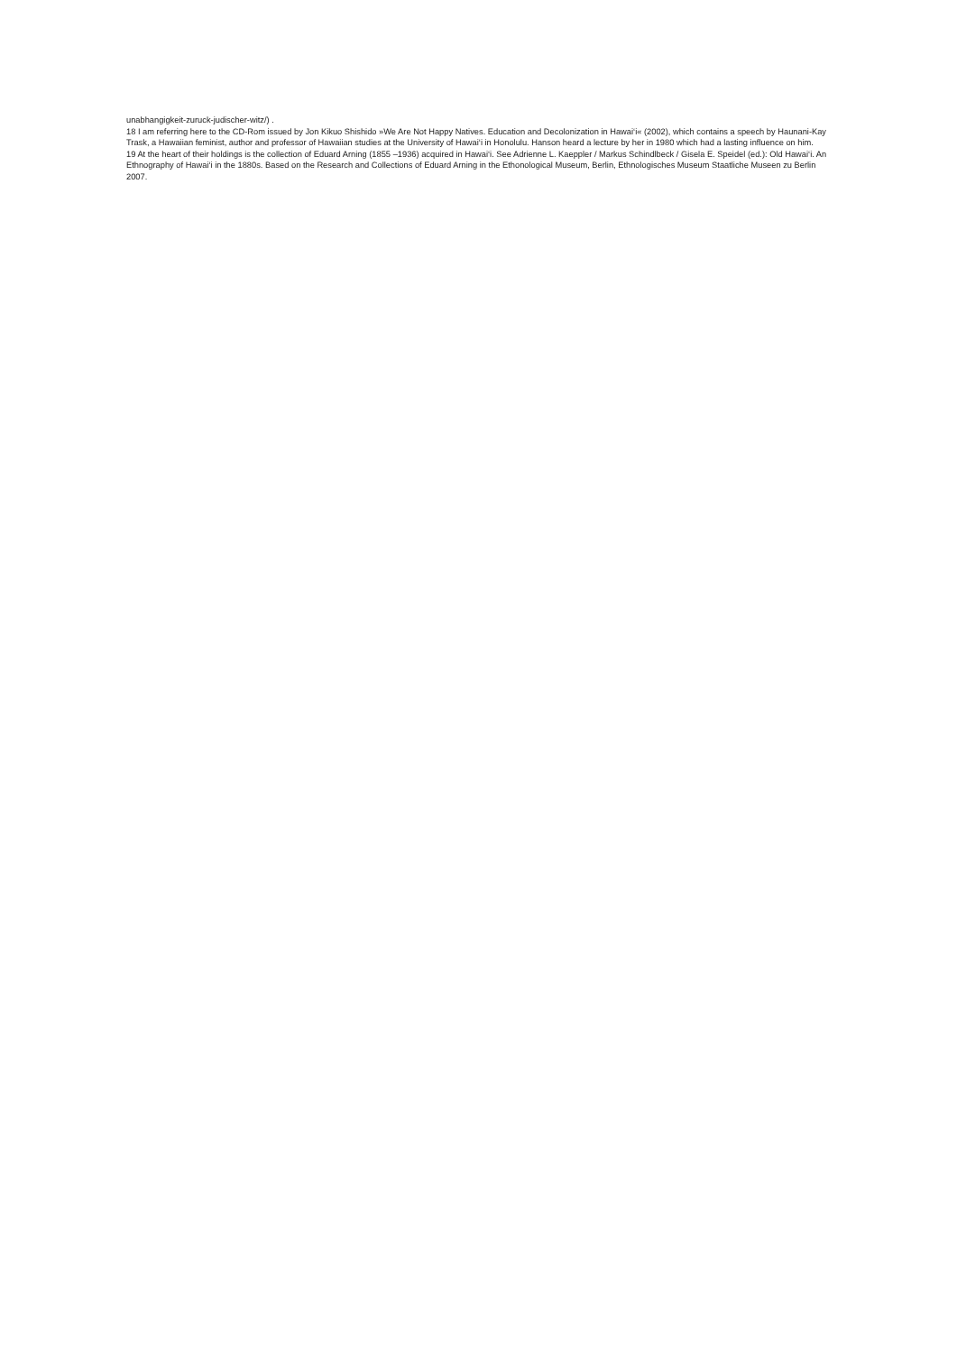unabhangigkeit-zuruck-judischer-witz/) .
18 I am referring here to the CD-Rom issued by Jon Kikuo Shishido »We Are Not Happy Natives. Education and Decolonization in Hawai‘i« (2002), which contains a speech by Haunani-Kay Trask, a Hawaiian feminist, author and professor of Hawaiian studies at the University of Hawai‘i in Honolulu. Hanson heard a lecture by her in 1980 which had a lasting influence on him.
19 At the heart of their holdings is the collection of Eduard Arning (1855 –1936) acquired in Hawai‘i. See Adrienne L. Kaeppler / Markus Schindlbeck / Gisela E. Speidel (ed.): Old Hawai‘i. An Ethnography of Hawai‘i in the 1880s. Based on the Research and Collections of Eduard Arning in the Ethonological Museum, Berlin, Ethnologisches Museum Staatliche Museen zu Berlin 2007.